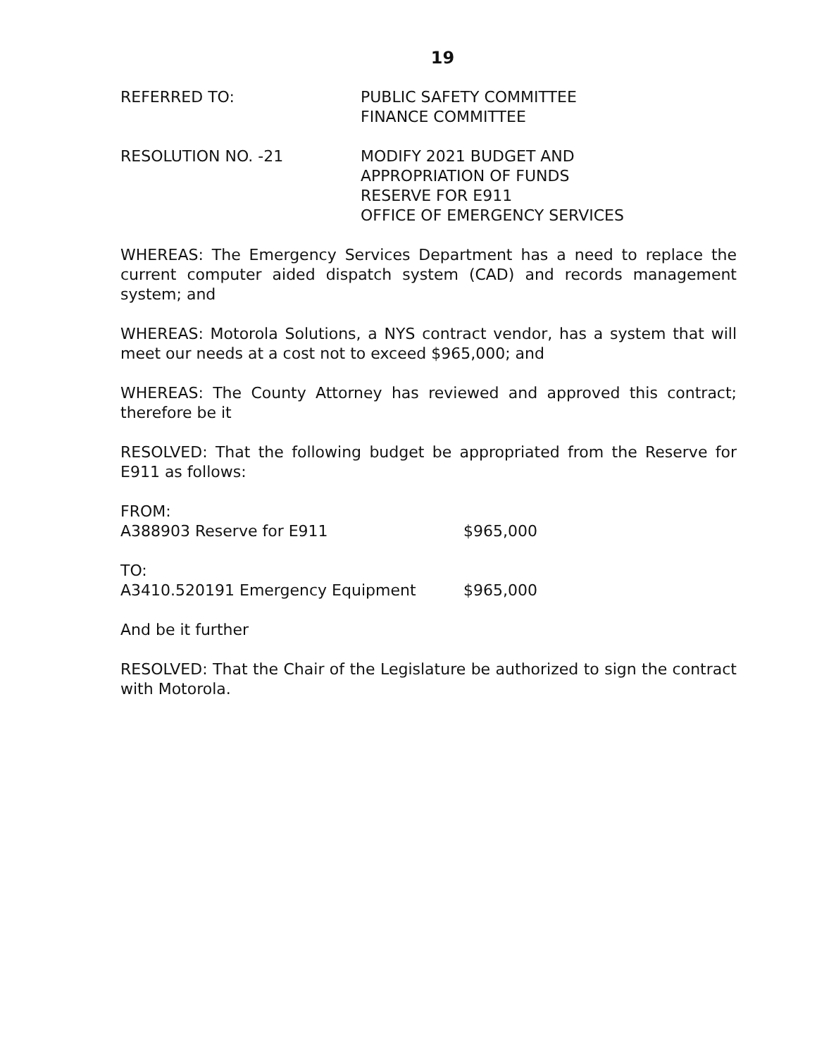19
REFERRED TO: PUBLIC SAFETY COMMITTEE
FINANCE COMMITTEE
RESOLUTION NO. -21 MODIFY 2021 BUDGET AND
APPROPRIATION OF FUNDS
RESERVE FOR E911
OFFICE OF EMERGENCY SERVICES
WHEREAS: The Emergency Services Department has a need to replace the current computer aided dispatch system (CAD) and records management system; and
WHEREAS: Motorola Solutions, a NYS contract vendor, has a system that will meet our needs at a cost not to exceed $965,000; and
WHEREAS: The County Attorney has reviewed and approved this contract; therefore be it
RESOLVED: That the following budget be appropriated from the Reserve for E911 as follows:
FROM:
A388903 Reserve for E911 $965,000
TO:
A3410.520191 Emergency Equipment $965,000
And be it further
RESOLVED: That the Chair of the Legislature be authorized to sign the contract with Motorola.